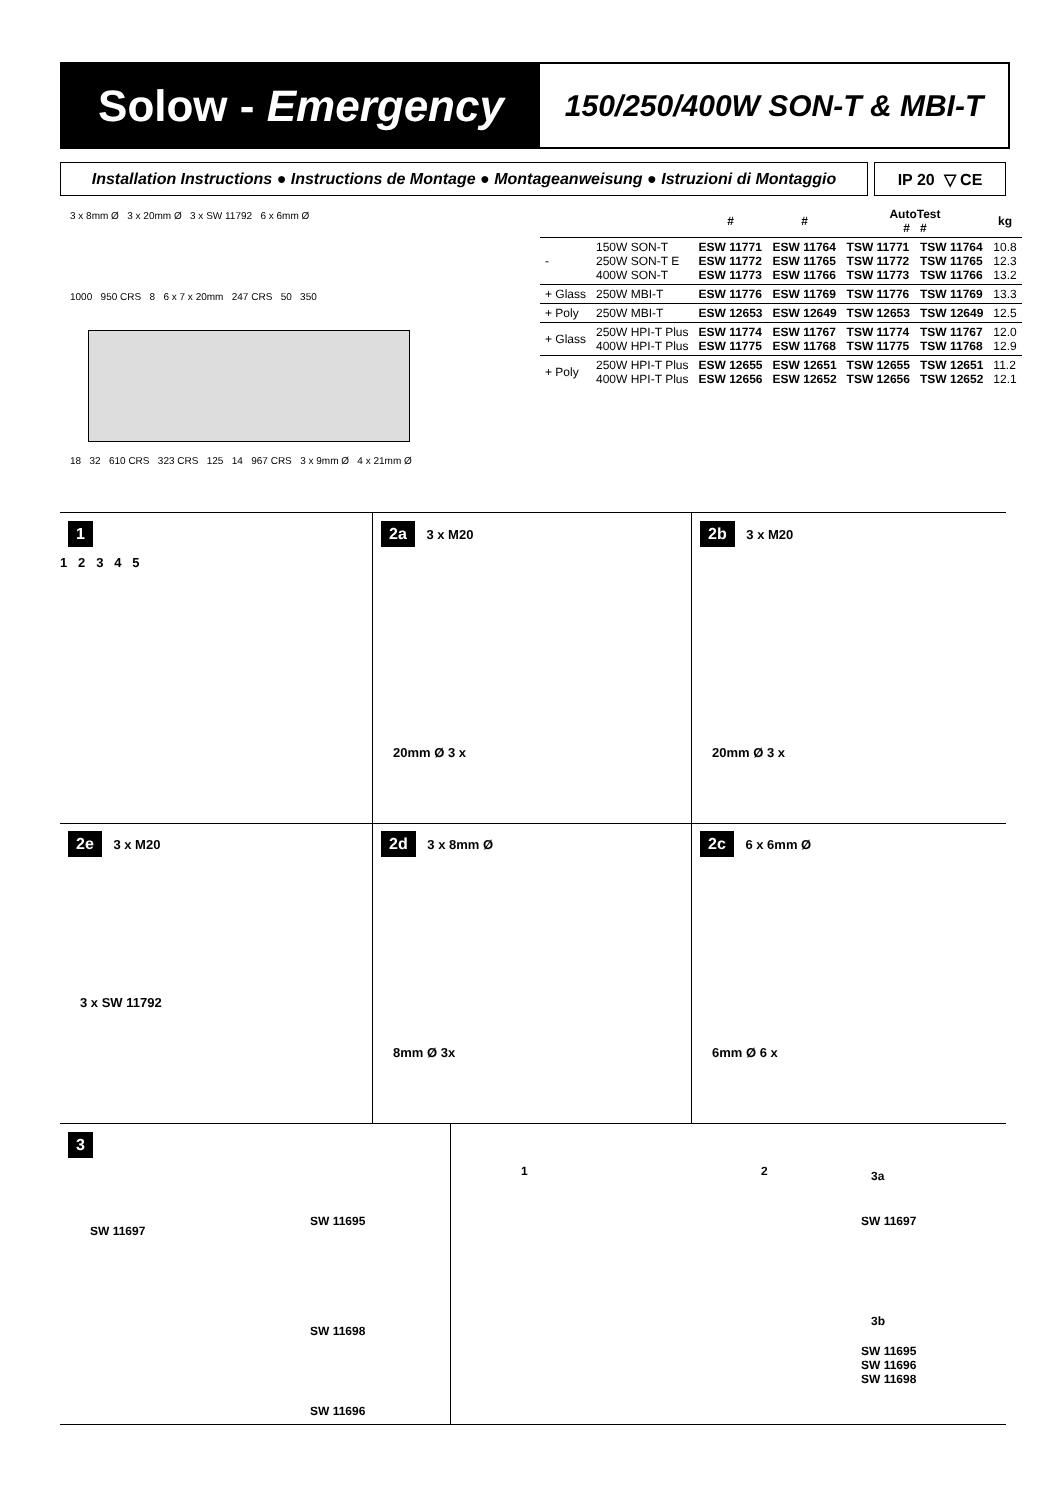Solow - Emergency
150/250/400W SON-T & MBI-T
Installation Instructions ● Instructions de Montage ● Montageanweisung ● Istruzioni di Montaggio
IP 20 ▽ CE
3 x 8mm Ø 3 x 20mm Ø 3 x SW 11792 6 x 6mm Ø
1000 950 CRS 8 6 x 7 x 20mm 247 CRS 50 350
18 32 610 CRS 323 CRS 125 14 967 CRS 3 x 9mm Ø 4 x 21mm Ø
| | | # | # | AutoTest # # | | kg |
| --- | --- | --- | --- | --- | --- | --- |
| - | 150W SON-T 250W SON-T E 400W SON-T | ESW 11771 ESW 11772 ESW 11773 | ESW 11764 ESW 11765 ESW 11766 | TSW 11771 TSW 11772 TSW 11773 | TSW 11764 TSW 11765 TSW 11766 | 10.8 12.3 13.2 |
| + Glass | 250W MBI-T | ESW 11776 | ESW 11769 | TSW 11776 | TSW 11769 | 13.3 |
| + Poly | 250W MBI-T | ESW 12653 | ESW 12649 | TSW 12653 | TSW 12649 | 12.5 |
| + Glass | 250W HPI-T Plus 400W HPI-T Plus | ESW 11774 ESW 11775 | ESW 11767 ESW 11768 | TSW 11774 TSW 11775 | TSW 11767 TSW 11768 | 12.0 12.9 |
| + Poly | 250W HPI-T Plus 400W HPI-T Plus | ESW 12655 ESW 12656 | ESW 12651 ESW 12652 | TSW 12655 TSW 12656 | TSW 12651 TSW 12652 | 11.2 12.1 |
1
1 2 3 4 5
2a 3 x M20
20mm Ø 3 x
2b 3 x M20
20mm Ø 3 x
2e 3 x M20
3 x SW 11792
2d 3 x 8mm Ø
8mm Ø 3x
2c 6 x 6mm Ø
6mm Ø 6 x
3
SW 11697
SW 11695
SW 11698
SW 11696
1 2 3a
SW 11697
3b
SW 11695
SW 11696
SW 11698